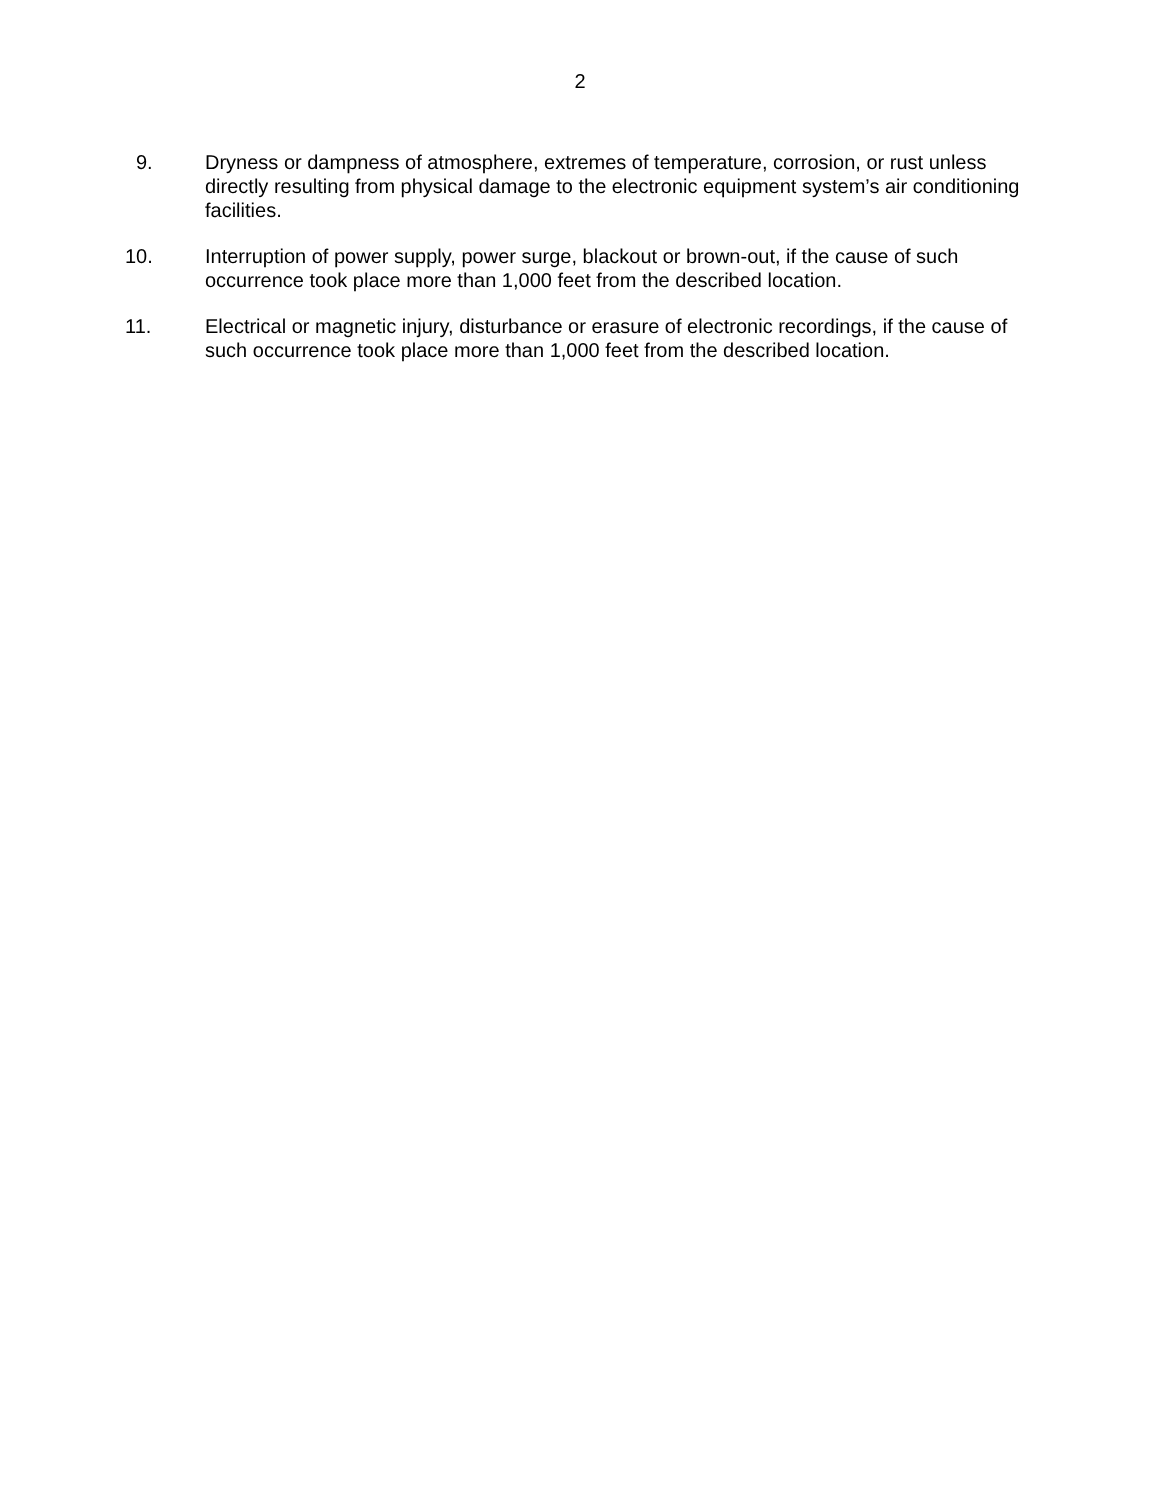2
9. Dryness or dampness of atmosphere, extremes of temperature, corrosion, or rust unless directly resulting from physical damage to the electronic equipment system’s air conditioning facilities.
10. Interruption of power supply, power surge, blackout or brown-out, if the cause of such occurrence took place more than 1,000 feet from the described location.
11. Electrical or magnetic injury, disturbance or erasure of electronic recordings, if the cause of such occurrence took place more than 1,000 feet from the described location.